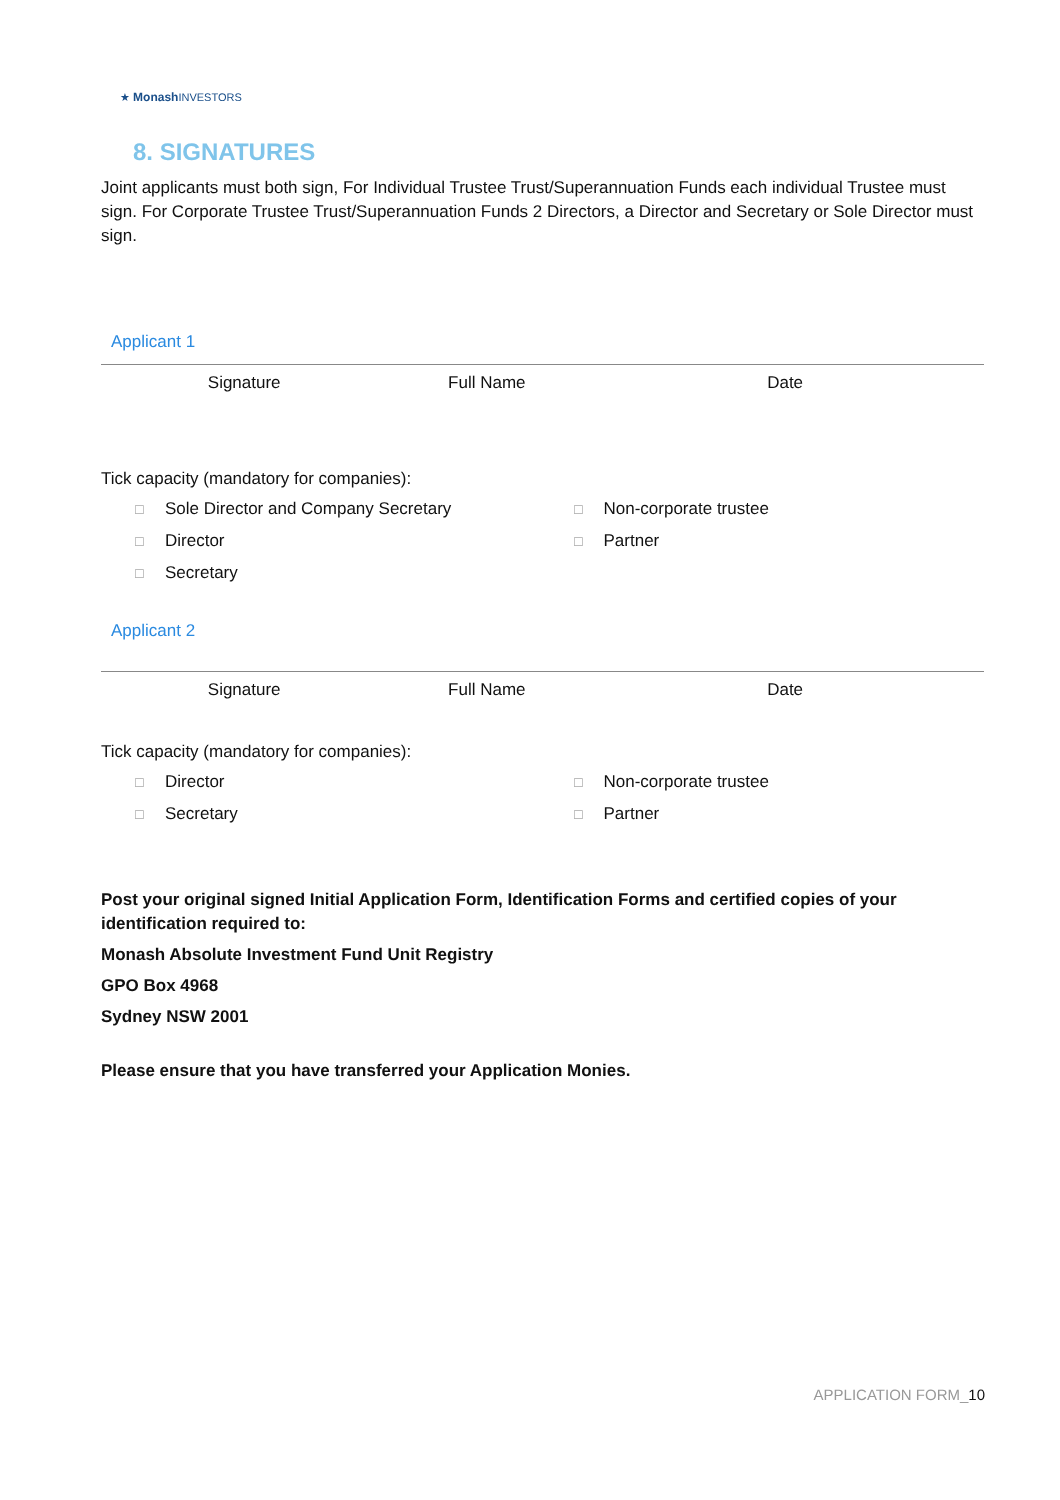★ Monash INVESTORS
8. SIGNATURES
Joint applicants must both sign, For Individual Trustee Trust/Superannuation Funds each individual Trustee must sign. For Corporate Trustee Trust/Superannuation Funds 2 Directors, a Director and Secretary or Sole Director must sign.
Applicant 1
Signature Full Name Date
Tick capacity (mandatory for companies):
☐ Sole Director and Company Secretary
☐ Non-corporate trustee
☐ Director
☐ Partner
☐ Secretary
Applicant 2
Signature Full Name Date
Tick capacity (mandatory for companies):
☐ Director
☐ Non-corporate trustee
☐ Secretary
☐ Partner
Post your original signed Initial Application Form, Identification Forms and certified copies of your identification required to:
Monash Absolute Investment Fund Unit Registry
GPO Box 4968
Sydney NSW 2001
Please ensure that you have transferred your Application Monies.
APPLICATION FORM_10